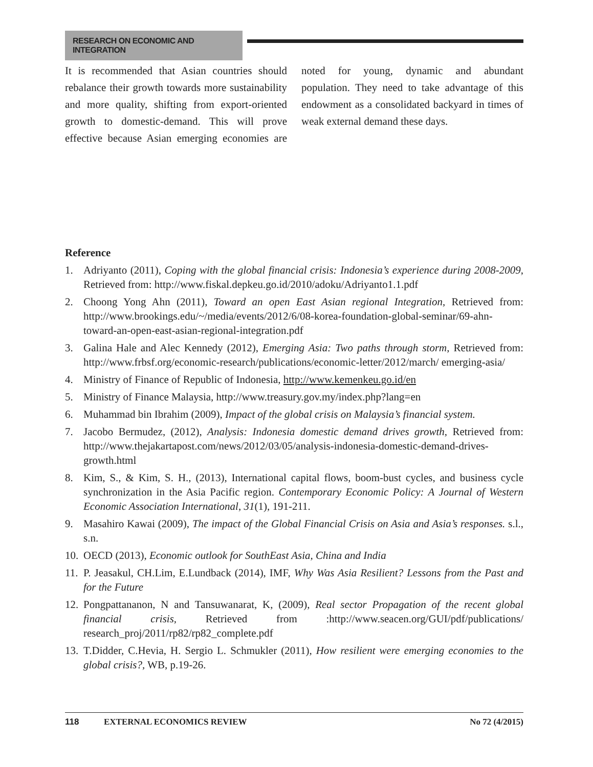RESEARCH ON ECONOMIC AND INTEGRATION
It is recommended that Asian countries should rebalance their growth towards more sustainability and more quality, shifting from export-oriented growth to domestic-demand. This will prove effective because Asian emerging economies are noted for young, dynamic and abundant population. They need to take advantage of this endowment as a consolidated backyard in times of weak external demand these days.
Reference
1. Adriyanto (2011), Coping with the global financial crisis: Indonesia’s experience during 2008-2009, Retrieved from: http://www.fiskal.depkeu.go.id/2010/adoku/Adriyanto1.1.pdf
2. Choong Yong Ahn (2011), Toward an open East Asian regional Integration, Retrieved from: http://www.brookings.edu/~/media/events/2012/6/08-korea-foundation-global-seminar/69-ahn-toward-an-open-east-asian-regional-integration.pdf
3. Galina Hale and Alec Kennedy (2012), Emerging Asia: Two paths through storm, Retrieved from: http://www.frbsf.org/economic-research/publications/economic-letter/2012/march/ emerging-asia/
4. Ministry of Finance of Republic of Indonesia, http://www.kemenkeu.go.id/en
5. Ministry of Finance Malaysia, http://www.treasury.gov.my/index.php?lang=en
6. Muhammad bin Ibrahim (2009), Impact of the global crisis on Malaysia’s financial system.
7. Jacobo Bermudez, (2012), Analysis: Indonesia domestic demand drives growth, Retrieved from: http://www.thejakartapost.com/news/2012/03/05/analysis-indonesia-domestic-demand-drives-growth.html
8. Kim, S., & Kim, S. H., (2013), International capital flows, boom-bust cycles, and business cycle synchronization in the Asia Pacific region. Contemporary Economic Policy: A Journal of Western Economic Association International, 31(1), 191-211.
9. Masahiro Kawai (2009), The impact of the Global Financial Crisis on Asia and Asia’s responses. s.l., s.n.
10. OECD (2013), Economic outlook for SouthEast Asia, China and India
11. P. Jeasakul, CH.Lim, E.Lundback (2014), IMF, Why Was Asia Resilient? Lessons from the Past and for the Future
12. Pongpattananon, N and Tansuwanarat, K, (2009), Real sector Propagation of the recent global financial crisis, Retrieved from :http://www.seacen.org/GUI/pdf/publications/ research_proj/2011/rp82/rp82_complete.pdf
13. T.Didder, C.Hevia, H. Sergio L. Schmukler (2011), How resilient were emerging economies to the global crisis?, WB, p.19-26.
118 EXTERNAL ECONOMICS REVIEW No 72 (4/2015)